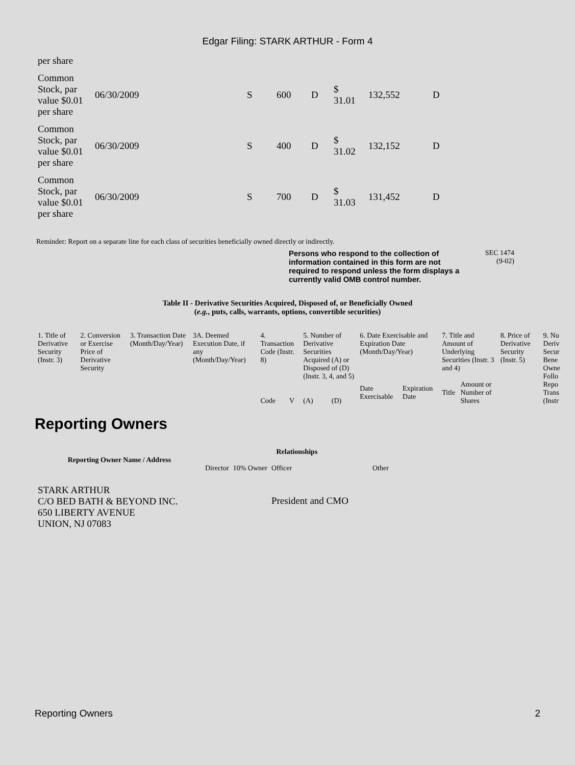Edgar Filing: STARK ARTHUR - Form 4
| per share | | | | | | | |
| Common Stock, par value $0.01 per share | 06/30/2009 | S | 600 | D | $ 31.01 | 132,552 | D |
| Common Stock, par value $0.01 per share | 06/30/2009 | S | 400 | D | $ 31.02 | 132,152 | D |
| Common Stock, par value $0.01 per share | 06/30/2009 | S | 700 | D | $ 31.03 | 131,452 | D |
Reminder: Report on a separate line for each class of securities beneficially owned directly or indirectly.
Persons who respond to the collection of information contained in this form are not required to respond unless the form displays a currently valid OMB control number.
SEC 1474
(9-02)
Table II - Derivative Securities Acquired, Disposed of, or Beneficially Owned
(e.g., puts, calls, warrants, options, convertible securities)
| 1. Title of Derivative Security (Instr. 3) | 2. Conversion or Exercise Price of Derivative Security | 3. Transaction Date (Month/Day/Year) | 3A. Deemed Execution Date, if any (Month/Day/Year) | 4. Transaction Code (Instr. 8) | | 5. Number of Derivative Securities Acquired (A) or Disposed of (D) (Instr. 3, 4, and 5) | | 6. Date Exercisable and Expiration Date (Month/Day/Year) | | 7. Title and Amount of Underlying Securities (Instr. 3 and 4) | | 8. Price of Derivative Security (Instr. 5) | 9. Nu Deriv Secur Bene Owne Follo Repo Trans (Instr |
| | | | | Code | V | (A) | (D) | Date Exercisable | Expiration Date | Title | Amount or Number of Shares | | |
Reporting Owners
| Reporting Owner Name / Address | Relationships | | | |
| --- | --- | --- | --- | --- |
| | Director | 10% Owner | Officer | Other |
| STARK ARTHUR C/O BED BATH & BEYOND INC. 650 LIBERTY AVENUE UNION, NJ 07083 | | | President and CMO | |
Reporting Owners 2